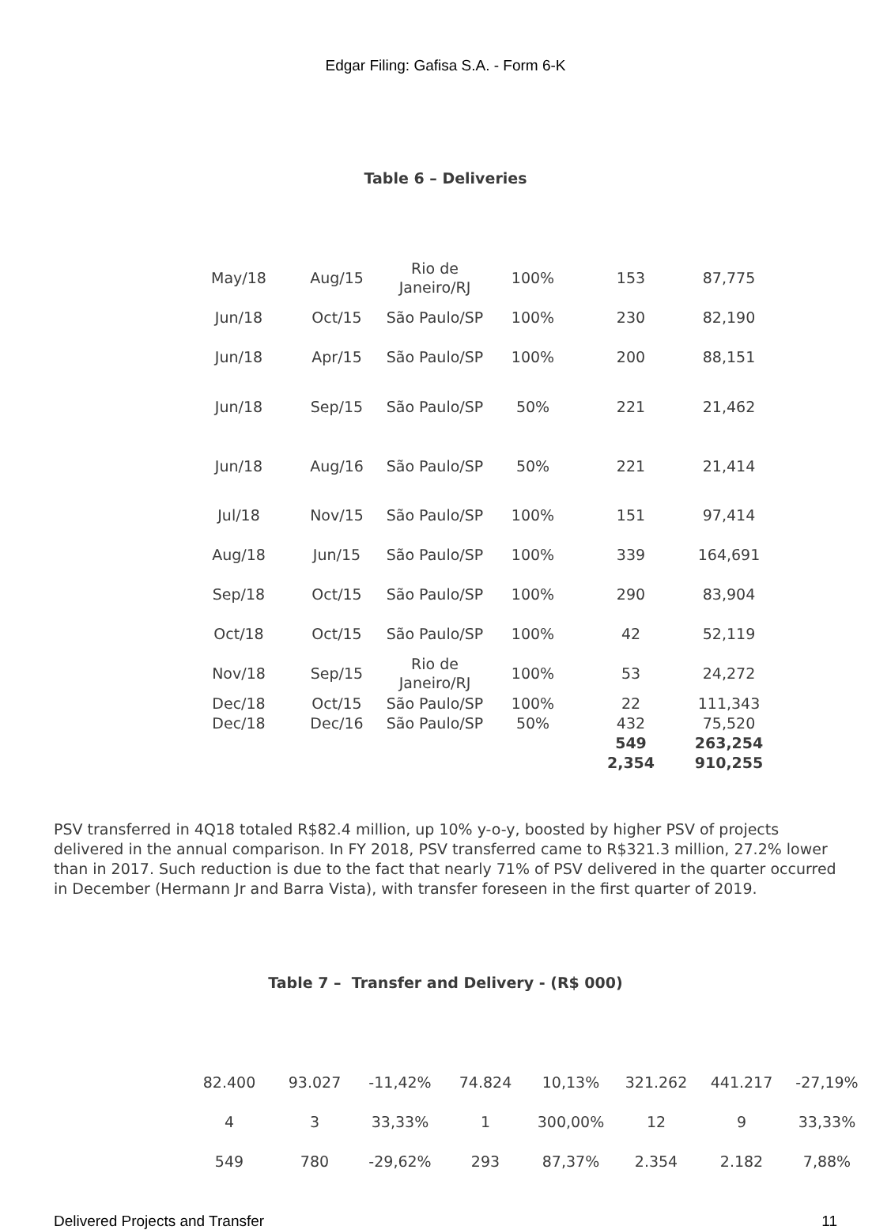Edgar Filing: Gafisa S.A. - Form 6-K
Table 6 – Deliveries
| May/18 | Aug/15 | Rio de Janeiro/RJ | 100% | 153 | 87,775 |
| Jun/18 | Oct/15 | São Paulo/SP | 100% | 230 | 82,190 |
| Jun/18 | Apr/15 | São Paulo/SP | 100% | 200 | 88,151 |
| Jun/18 | Sep/15 | São Paulo/SP | 50% | 221 | 21,462 |
| Jun/18 | Aug/16 | São Paulo/SP | 50% | 221 | 21,414 |
| Jul/18 | Nov/15 | São Paulo/SP | 100% | 151 | 97,414 |
| Aug/18 | Jun/15 | São Paulo/SP | 100% | 339 | 164,691 |
| Sep/18 | Oct/15 | São Paulo/SP | 100% | 290 | 83,904 |
| Oct/18 | Oct/15 | São Paulo/SP | 100% | 42 | 52,119 |
| Nov/18 | Sep/15 | Rio de Janeiro/RJ | 100% | 53 | 24,272 |
| Dec/18 | Oct/15 | São Paulo/SP | 100% | 22 | 111,343 |
| Dec/18 | Dec/16 | São Paulo/SP | 50% | 432 | 75,520 |
| | | | | 549 | 263,254 |
| | | | | 2,354 | 910,255 |
PSV transferred in 4Q18 totaled R$82.4 million, up 10% y-o-y, boosted by higher PSV of projects delivered in the annual comparison. In FY 2018, PSV transferred came to R$321.3 million, 27.2% lower than in 2017. Such reduction is due to the fact that nearly 71% of PSV delivered in the quarter occurred in December (Hermann Jr and Barra Vista), with transfer foreseen in the first quarter of 2019.
Table 7 – Transfer and Delivery - (R$ 000)
| 82.400 | 93.027 | -11,42% | 74.824 | 10,13% | 321.262 | 441.217 | -27,19% |
| 4 | 3 | 33,33% | 1 | 300,00% | 12 | 9 | 33,33% |
| 549 | 780 | -29,62% | 293 | 87,37% | 2.354 | 2.182 | 7,88% |
Delivered Projects and Transfer 11